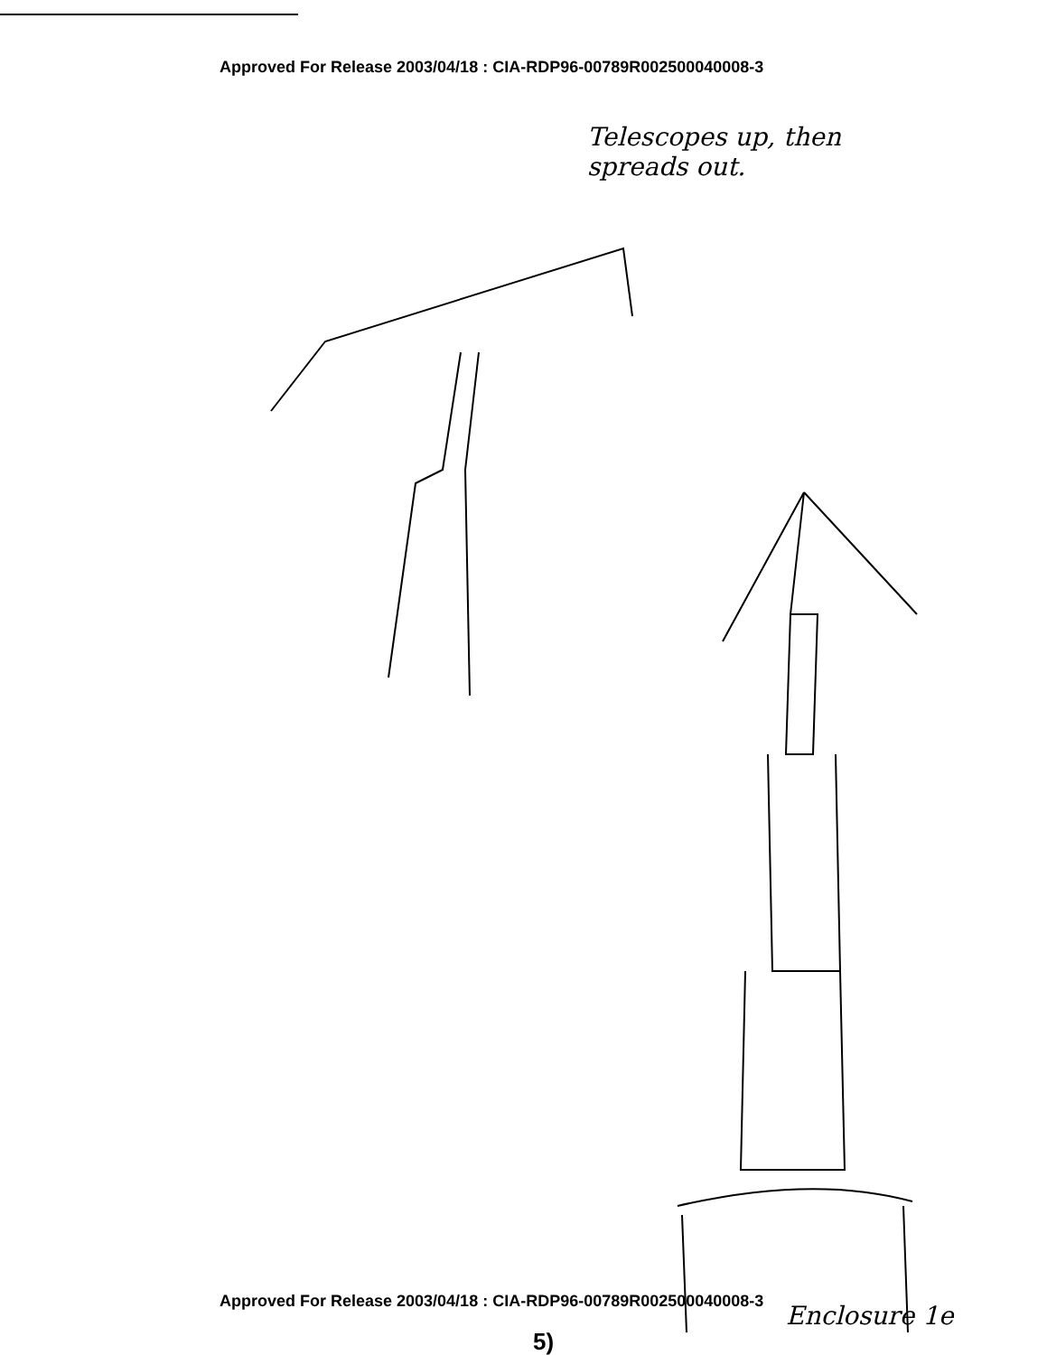Approved For Release 2003/04/18 : CIA-RDP96-00789R002500040008-3
Telescopes up, then
spreads out.
Approved For Release 2003/04/18 : CIA-RDP96-00789R002500040008-3
Enclosure 1e
5)